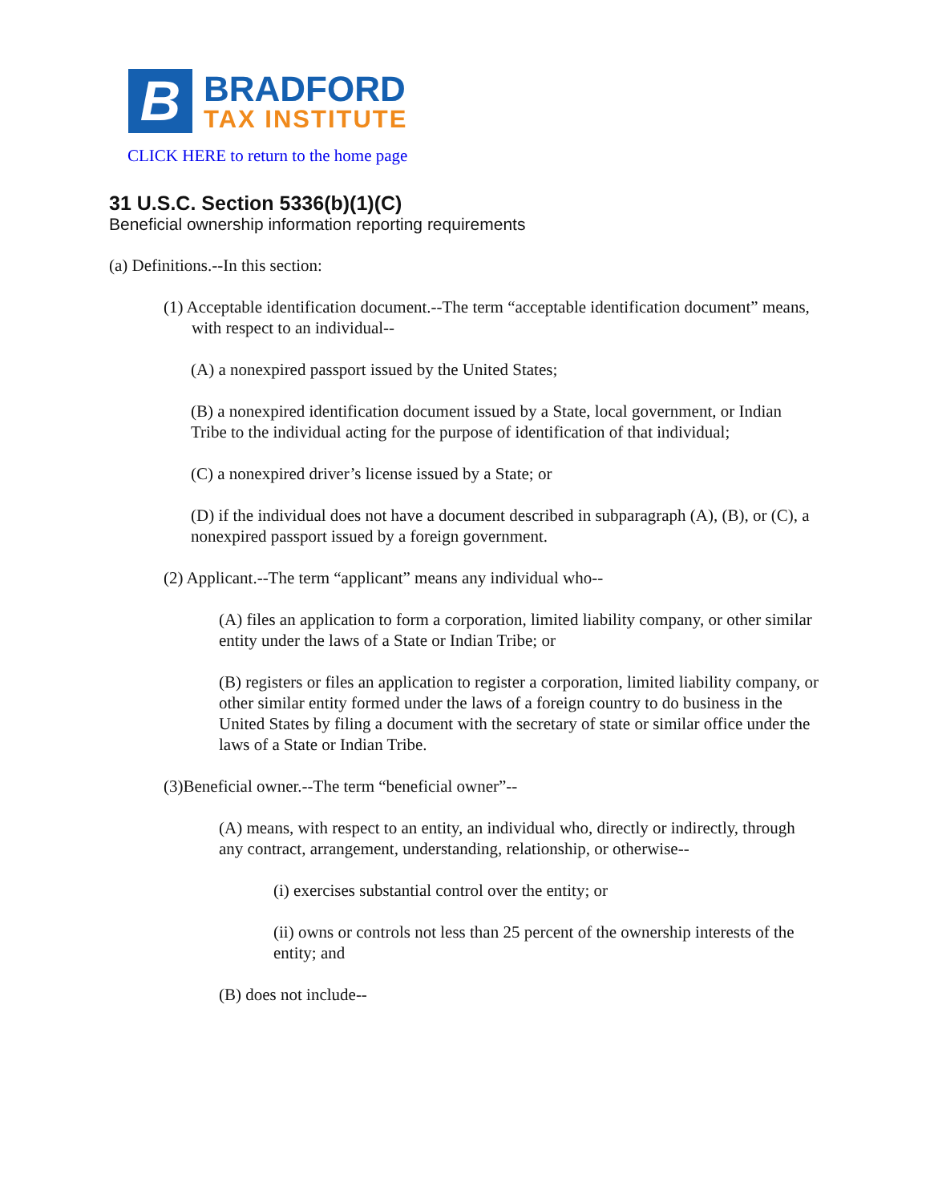B
BRADFORD
TAX INSTITUTE
CLICK HERE to return to the home page
31 U.S.C. Section 5336(b)(1)(C)
Beneficial ownership information reporting requirements
(a) Definitions.--In this section:
(1) Acceptable identification document.--The term “acceptable identification document” means, with respect to an individual--
(A) a nonexpired passport issued by the United States;
(B) a nonexpired identification document issued by a State, local government, or Indian Tribe to the individual acting for the purpose of identification of that individual;
(C) a nonexpired driver’s license issued by a State; or
(D) if the individual does not have a document described in subparagraph (A), (B), or (C), a nonexpired passport issued by a foreign government.
(2) Applicant.--The term “applicant” means any individual who--
(A) files an application to form a corporation, limited liability company, or other similar entity under the laws of a State or Indian Tribe; or
(B) registers or files an application to register a corporation, limited liability company, or other similar entity formed under the laws of a foreign country to do business in the United States by filing a document with the secretary of state or similar office under the laws of a State or Indian Tribe.
(3)Beneficial owner.--The term “beneficial owner”--
(A) means, with respect to an entity, an individual who, directly or indirectly, through any contract, arrangement, understanding, relationship, or otherwise--
(i) exercises substantial control over the entity; or
(ii) owns or controls not less than 25 percent of the ownership interests of the entity; and
(B) does not include--